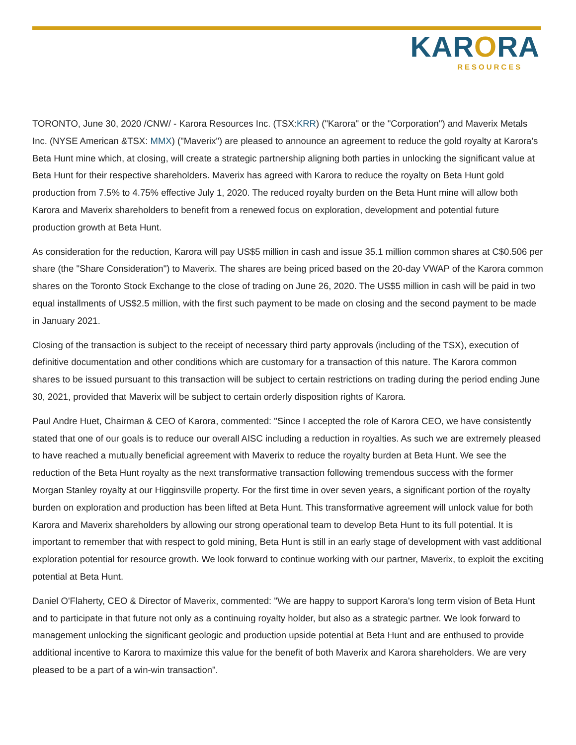KARORA
RESOURCES
TORONTO, June 30, 2020 /CNW/ - Karora Resources Inc. (TSX:KRR) ("Karora" or the "Corporation") and Maverix Metals Inc. (NYSE American &TSX: MMX) ("Maverix") are pleased to announce an agreement to reduce the gold royalty at Karora's Beta Hunt mine which, at closing, will create a strategic partnership aligning both parties in unlocking the significant value at Beta Hunt for their respective shareholders. Maverix has agreed with Karora to reduce the royalty on Beta Hunt gold production from 7.5% to 4.75% effective July 1, 2020. The reduced royalty burden on the Beta Hunt mine will allow both Karora and Maverix shareholders to benefit from a renewed focus on exploration, development and potential future production growth at Beta Hunt.
As consideration for the reduction, Karora will pay US$5 million in cash and issue 35.1 million common shares at C$0.506 per share (the "Share Consideration") to Maverix. The shares are being priced based on the 20-day VWAP of the Karora common shares on the Toronto Stock Exchange to the close of trading on June 26, 2020. The US$5 million in cash will be paid in two equal installments of US$2.5 million, with the first such payment to be made on closing and the second payment to be made in January 2021.
Closing of the transaction is subject to the receipt of necessary third party approvals (including of the TSX), execution of definitive documentation and other conditions which are customary for a transaction of this nature. The Karora common shares to be issued pursuant to this transaction will be subject to certain restrictions on trading during the period ending June 30, 2021, provided that Maverix will be subject to certain orderly disposition rights of Karora.
Paul Andre Huet, Chairman & CEO of Karora, commented: "Since I accepted the role of Karora CEO, we have consistently stated that one of our goals is to reduce our overall AISC including a reduction in royalties. As such we are extremely pleased to have reached a mutually beneficial agreement with Maverix to reduce the royalty burden at Beta Hunt. We see the reduction of the Beta Hunt royalty as the next transformative transaction following tremendous success with the former Morgan Stanley royalty at our Higginsville property. For the first time in over seven years, a significant portion of the royalty burden on exploration and production has been lifted at Beta Hunt. This transformative agreement will unlock value for both Karora and Maverix shareholders by allowing our strong operational team to develop Beta Hunt to its full potential. It is important to remember that with respect to gold mining, Beta Hunt is still in an early stage of development with vast additional exploration potential for resource growth. We look forward to continue working with our partner, Maverix, to exploit the exciting potential at Beta Hunt.
Daniel O'Flaherty, CEO & Director of Maverix, commented: "We are happy to support Karora's long term vision of Beta Hunt and to participate in that future not only as a continuing royalty holder, but also as a strategic partner. We look forward to management unlocking the significant geologic and production upside potential at Beta Hunt and are enthused to provide additional incentive to Karora to maximize this value for the benefit of both Maverix and Karora shareholders. We are very pleased to be a part of a win-win transaction".